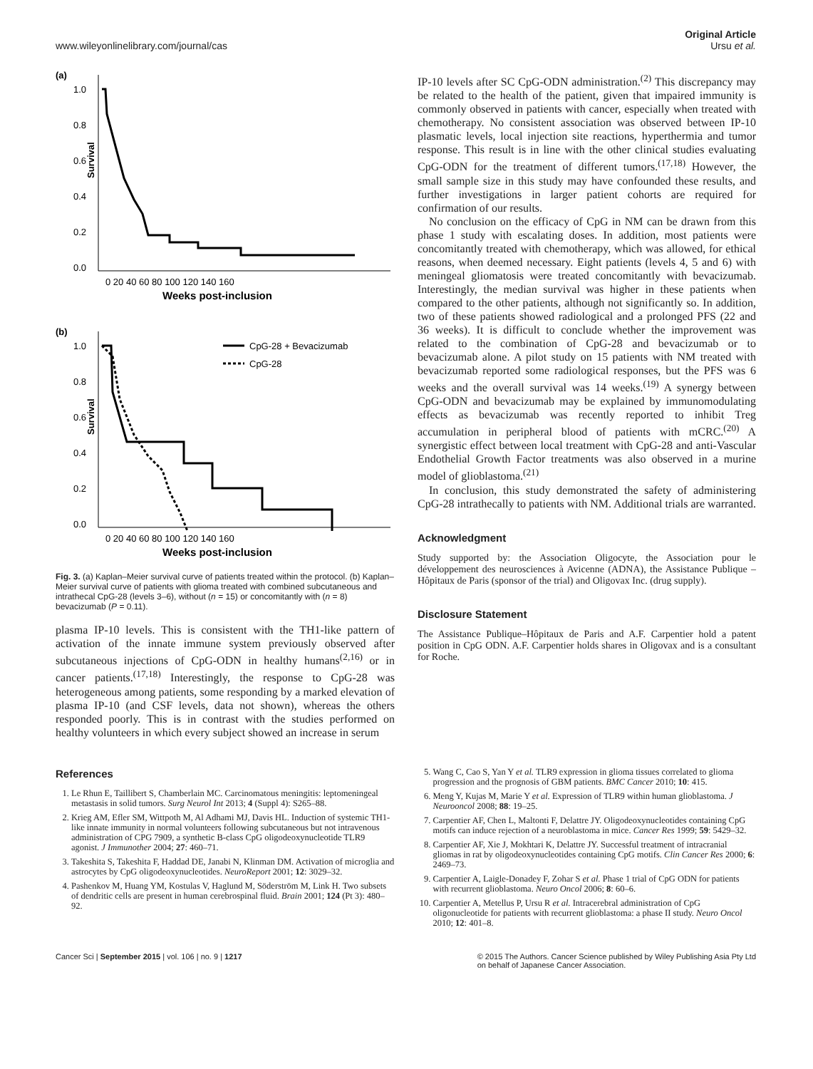www.wileyonlinelibrary.com/journal/cas
Original Article
Ursu et al.
(a)
Survival
1.0
0.8
0.6
0.4
0.2
0.0
0 20 40 60 80 100 120 140 160
Weeks post-inclusion
(b)
Survival
1.0
0.8
0.6
0.4
0.2
0.0
0 20 40 60 80 100 120 140 160
Weeks post-inclusion
CpG-28 + Bevacizumab
CpG-28
Fig. 3. (a) Kaplan–Meier survival curve of patients treated within the protocol. (b) Kaplan–Meier survival curve of patients with glioma treated with combined subcutaneous and intrathecal CpG-28 (levels 3–6), without (n = 15) or concomitantly with (n = 8) bevacizumab (P = 0.11).
plasma IP-10 levels. This is consistent with the TH1-like pattern of activation of the innate immune system previously observed after subcutaneous injections of CpG-ODN in healthy humans<sup>(2,16)</sup> or in cancer patients.<sup>(17,18)</sup> Interestingly, the response to CpG-28 was heterogeneous among patients, some responding by a marked elevation of plasma IP-10 (and CSF levels, data not shown), whereas the others responded poorly. This is in contrast with the studies performed on healthy volunteers in which every subject showed an increase in serum
IP-10 levels after SC CpG-ODN administration.<sup>(2)</sup> This discrepancy may be related to the health of the patient, given that impaired immunity is commonly observed in patients with cancer, especially when treated with chemotherapy. No consistent association was observed between IP-10 plasmatic levels, local injection site reactions, hyperthermia and tumor response. This result is in line with the other clinical studies evaluating CpG-ODN for the treatment of different tumors.<sup>(17,18)</sup> However, the small sample size in this study may have confounded these results, and further investigations in larger patient cohorts are required for confirmation of our results.
No conclusion on the efficacy of CpG in NM can be drawn from this phase 1 study with escalating doses. In addition, most patients were concomitantly treated with chemotherapy, which was allowed, for ethical reasons, when deemed necessary. Eight patients (levels 4, 5 and 6) with meningeal gliomatosis were treated concomitantly with bevacizumab. Interestingly, the median survival was higher in these patients when compared to the other patients, although not significantly so. In addition, two of these patients showed radiological and a prolonged PFS (22 and 36 weeks). It is difficult to conclude whether the improvement was related to the combination of CpG-28 and bevacizumab or to bevacizumab alone. A pilot study on 15 patients with NM treated with bevacizumab reported some radiological responses, but the PFS was 6 weeks and the overall survival was 14 weeks.<sup>(19)</sup> A synergy between CpG-ODN and bevacizumab may be explained by immunomodulating effects as bevacizumab was recently reported to inhibit Treg accumulation in peripheral blood of patients with mCRC.<sup>(20)</sup> A synergistic effect between local treatment with CpG-28 and anti-Vascular Endothelial Growth Factor treatments was also observed in a murine model of glioblastoma.<sup>(21)</sup>
In conclusion, this study demonstrated the safety of administering CpG-28 intrathecally to patients with NM. Additional trials are warranted.
Acknowledgment
Study supported by: the Association Oligocyte, the Association pour le développement des neurosciences à Avicenne (ADNA), the Assistance Publique – Hôpitaux de Paris (sponsor of the trial) and Oligovax Inc. (drug supply).
Disclosure Statement
The Assistance Publique–Hôpitaux de Paris and A.F. Carpentier hold a patent position in CpG ODN. A.F. Carpentier holds shares in Oligovax and is a consultant for Roche.
References
1. Le Rhun E, Taillibert S, Chamberlain MC. Carcinomatous meningitis: leptomeningeal metastasis in solid tumors. Surg Neurol Int 2013; 4 (Suppl 4): S265–88.
2. Krieg AM, Efler SM, Wittpoth M, Al Adhami MJ, Davis HL. Induction of systemic TH1-like innate immunity in normal volunteers following subcutaneous but not intravenous administration of CPG 7909, a synthetic B-class CpG oligodeoxynucleotide TLR9 agonist. J Immunother 2004; 27: 460–71.
3. Takeshita S, Takeshita F, Haddad DE, Janabi N, Klinman DM. Activation of microglia and astrocytes by CpG oligodeoxynucleotides. NeuroReport 2001; 12: 3029–32.
4. Pashenkov M, Huang YM, Kostulas V, Haglund M, Söderström M, Link H. Two subsets of dendritic cells are present in human cerebrospinal fluid. Brain 2001; 124 (Pt 3): 480–92.
5. Wang C, Cao S, Yan Y et al. TLR9 expression in glioma tissues correlated to glioma progression and the prognosis of GBM patients. BMC Cancer 2010; 10: 415.
6. Meng Y, Kujas M, Marie Y et al. Expression of TLR9 within human glioblastoma. J Neurooncol 2008; 88: 19–25.
7. Carpentier AF, Chen L, Maltonti F, Delattre JY. Oligodeoxynucleotides containing CpG motifs can induce rejection of a neuroblastoma in mice. Cancer Res 1999; 59: 5429–32.
8. Carpentier AF, Xie J, Mokhtari K, Delattre JY. Successful treatment of intracranial gliomas in rat by oligodeoxynucleotides containing CpG motifs. Clin Cancer Res 2000; 6: 2469–73.
9. Carpentier A, Laigle-Donadey F, Zohar S et al. Phase 1 trial of CpG ODN for patients with recurrent glioblastoma. Neuro Oncol 2006; 8: 60–6.
10. Carpentier A, Metellus P, Ursu R et al. Intracerebral administration of CpG oligonucleotide for patients with recurrent glioblastoma: a phase II study. Neuro Oncol 2010; 12: 401–8.
Cancer Sci | September 2015 | vol. 106 | no. 9 | 1217
© 2015 The Authors. Cancer Science published by Wiley Publishing Asia Pty Ltd
on behalf of Japanese Cancer Association.